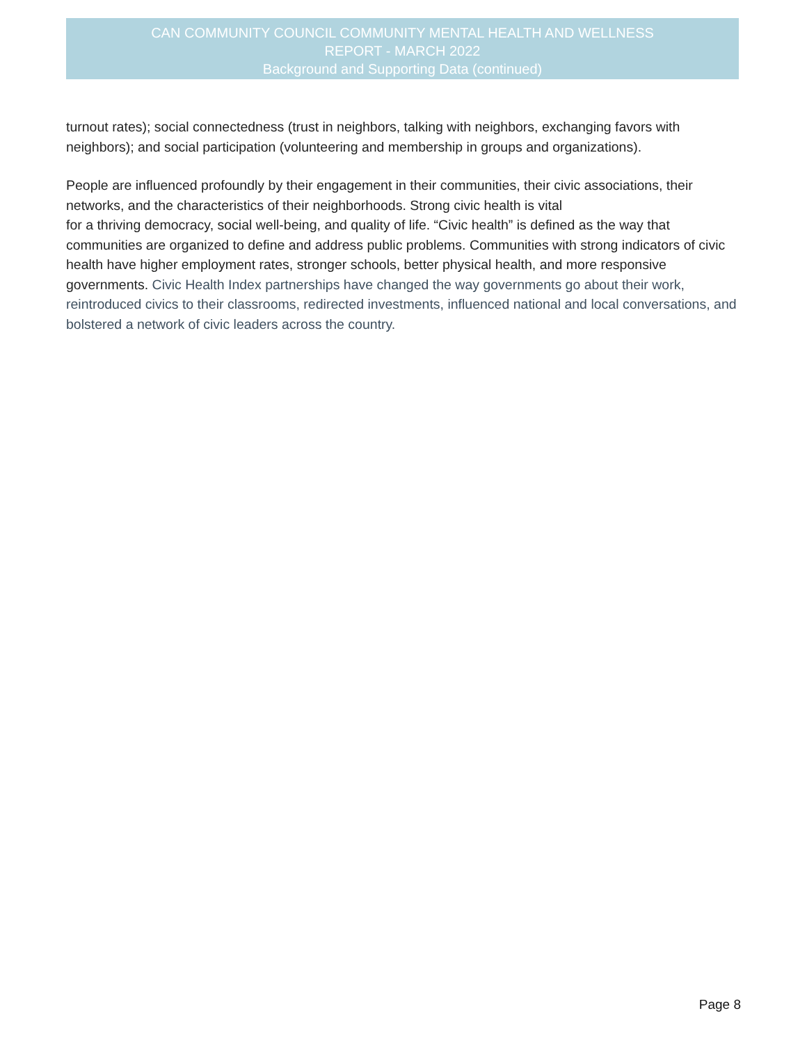CAN COMMUNITY COUNCIL COMMUNITY MENTAL HEALTH AND WELLNESS
REPORT - MARCH 2022
Background and Supporting Data (continued)
turnout rates); social connectedness (trust in neighbors, talking with neighbors, exchanging favors with neighbors); and social participation (volunteering and membership in groups and organizations).
People are influenced profoundly by their engagement in their communities, their civic associations, their networks, and the characteristics of their neighborhoods. Strong civic health is vital
for a thriving democracy, social well-being, and quality of life. “Civic health” is defined as the way that communities are organized to define and address public problems. Communities with strong indicators of civic health have higher employment rates, stronger schools, better physical health, and more responsive governments. Civic Health Index partnerships have changed the way governments go about their work, reintroduced civics to their classrooms, redirected investments, influenced national and local conversations, and bolstered a network of civic leaders across the country.
Page 8